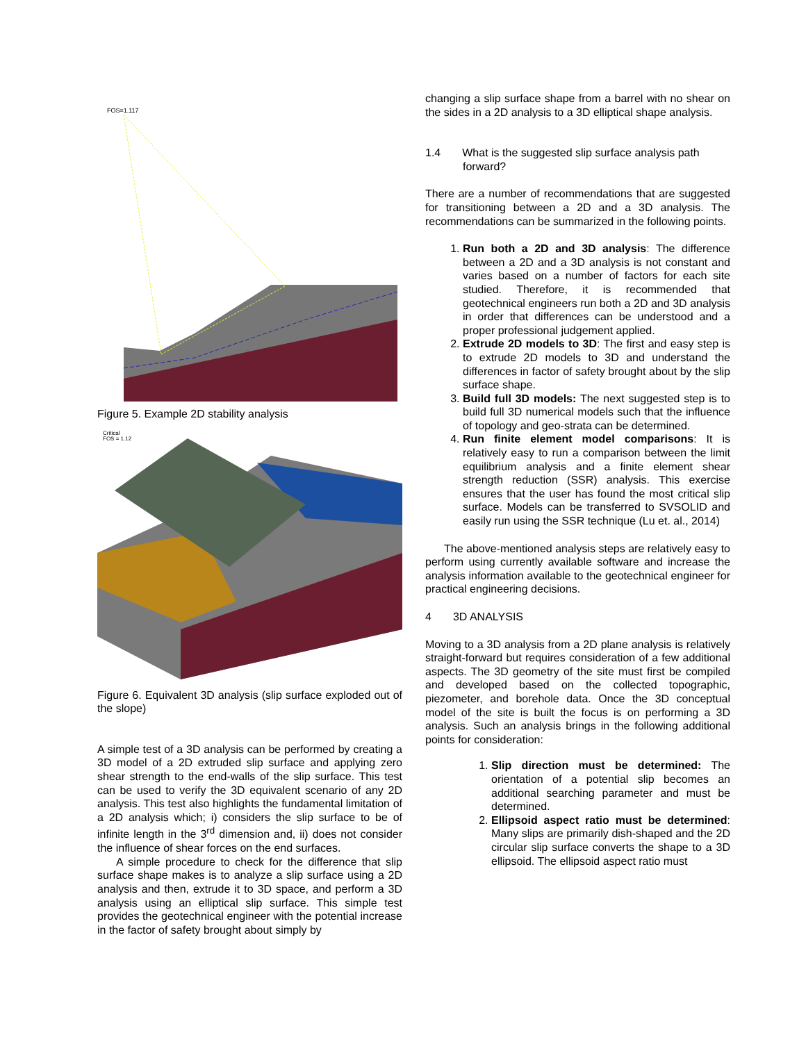FOS=1.117
Figure 5. Example 2D stability analysis
Critical
FOS = 1.12
Figure 6. Equivalent 3D analysis (slip surface exploded out of the slope)
A simple test of a 3D analysis can be performed by creating a 3D model of a 2D extruded slip surface and applying zero shear strength to the end-walls of the slip surface. This test can be used to verify the 3D equivalent scenario of any 2D analysis. This test also highlights the fundamental limitation of a 2D analysis which; i) considers the slip surface to be of infinite length in the 3<sup>rd</sup> dimension and, ii) does not consider the influence of shear forces on the end surfaces.
A simple procedure to check for the difference that slip surface shape makes is to analyze a slip surface using a 2D analysis and then, extrude it to 3D space, and perform a 3D analysis using an elliptical slip surface. This simple test provides the geotechnical engineer with the potential increase in the factor of safety brought about simply by
changing a slip surface shape from a barrel with no shear on the sides in a 2D analysis to a 3D elliptical shape analysis.
1.4 What is the suggested slip surface analysis path forward?
There are a number of recommendations that are suggested for transitioning between a 2D and a 3D analysis. The recommendations can be summarized in the following points.
1. Run both a 2D and 3D analysis: The difference between a 2D and a 3D analysis is not constant and varies based on a number of factors for each site studied. Therefore, it is recommended that geotechnical engineers run both a 2D and 3D analysis in order that differences can be understood and a proper professional judgement applied.
2. Extrude 2D models to 3D: The first and easy step is to extrude 2D models to 3D and understand the differences in factor of safety brought about by the slip surface shape.
3. Build full 3D models: The next suggested step is to build full 3D numerical models such that the influence of topology and geo-strata can be determined.
4. Run finite element model comparisons: It is relatively easy to run a comparison between the limit equilibrium analysis and a finite element shear strength reduction (SSR) analysis. This exercise ensures that the user has found the most critical slip surface. Models can be transferred to SVSOLID and easily run using the SSR technique (Lu et. al., 2014)
The above-mentioned analysis steps are relatively easy to perform using currently available software and increase the analysis information available to the geotechnical engineer for practical engineering decisions.
4 3D ANALYSIS
Moving to a 3D analysis from a 2D plane analysis is relatively straight-forward but requires consideration of a few additional aspects. The 3D geometry of the site must first be compiled and developed based on the collected topographic, piezometer, and borehole data. Once the 3D conceptual model of the site is built the focus is on performing a 3D analysis. Such an analysis brings in the following additional points for consideration:
1. Slip direction must be determined: The orientation of a potential slip becomes an additional searching parameter and must be determined.
2. Ellipsoid aspect ratio must be determined: Many slips are primarily dish-shaped and the 2D circular slip surface converts the shape to a 3D ellipsoid. The ellipsoid aspect ratio must